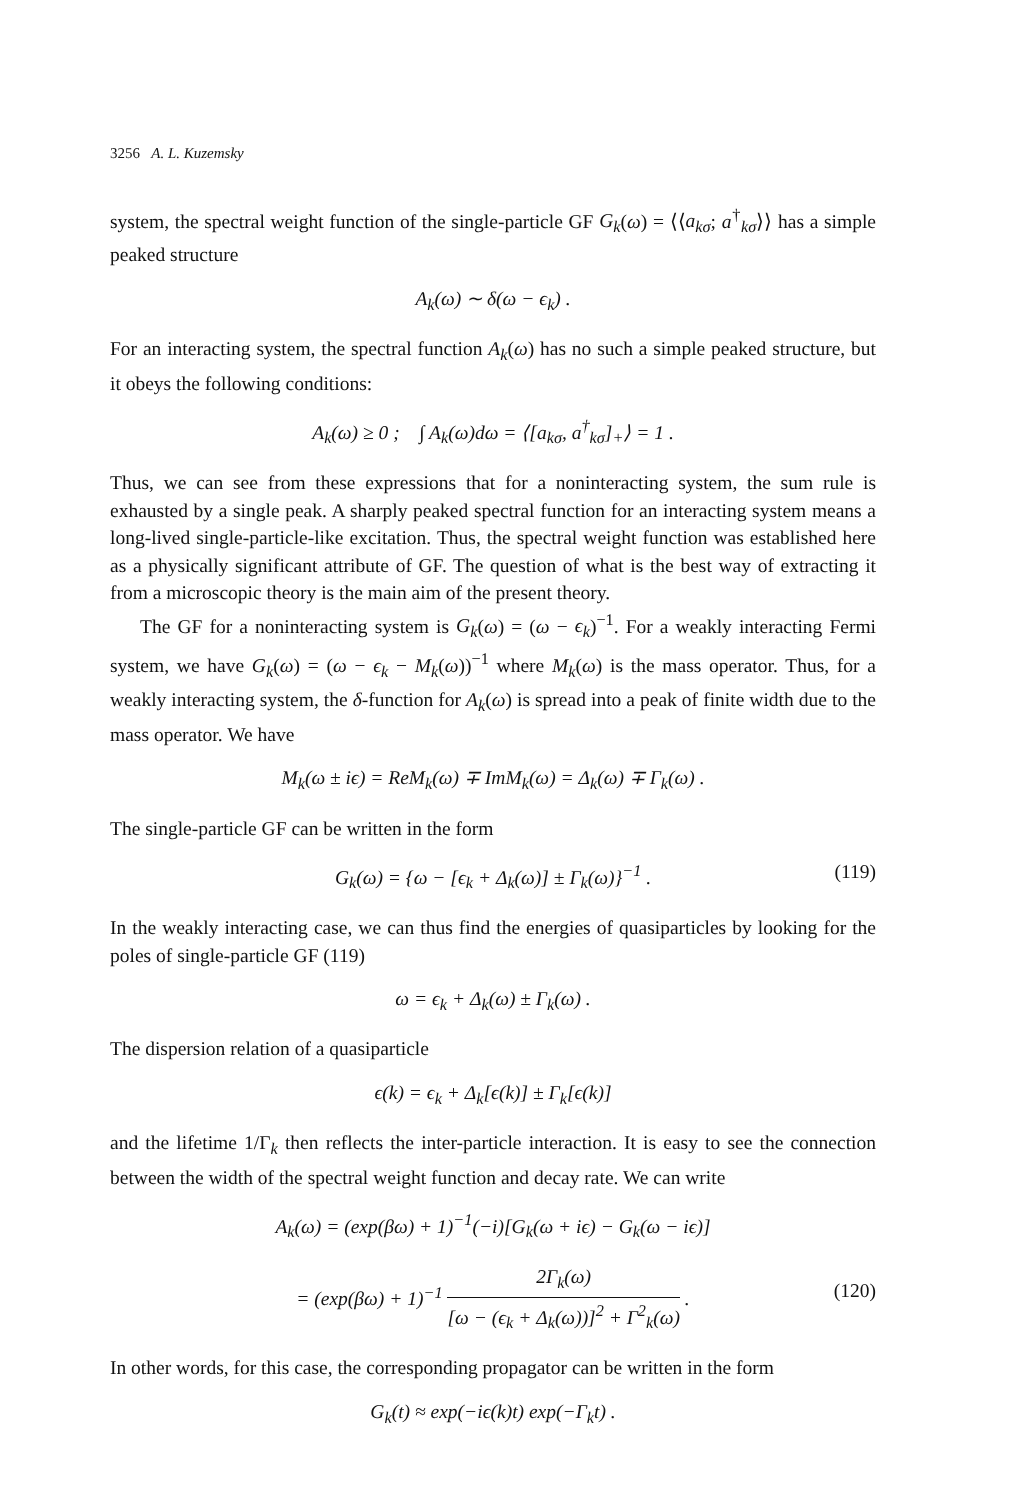3256 A. L. Kuzemsky
system, the spectral weight function of the single-particle GF G<sub>k</sub>(ω) = ⟨⟨a<sub>kσ</sub>; a<sup>†</sup><sub>kσ</sub>⟩⟩ has a simple peaked structure
A<sub>k</sub>(ω) ∼ δ(ω − ϵ<sub>k</sub>) .
For an interacting system, the spectral function A<sub>k</sub>(ω) has no such a simple peaked structure, but it obeys the following conditions:
A<sub>k</sub>(ω) ≥ 0 ; ∫ A<sub>k</sub>(ω)dω = ⟨[a<sub>kσ</sub>, a<sup>†</sup><sub>kσ</sub>]<sub>+</sub>⟩ = 1 .
Thus, we can see from these expressions that for a noninteracting system, the sum rule is exhausted by a single peak. A sharply peaked spectral function for an interacting system means a long-lived single-particle-like excitation. Thus, the spectral weight function was established here as a physically significant attribute of GF. The question of what is the best way of extracting it from a microscopic theory is the main aim of the present theory.
The GF for a noninteracting system is G<sub>k</sub>(ω) = (ω − ϵ<sub>k</sub>)<sup>−1</sup>. For a weakly interacting Fermi system, we have G<sub>k</sub>(ω) = (ω − ϵ<sub>k</sub> − M<sub>k</sub>(ω))<sup>−1</sup> where M<sub>k</sub>(ω) is the mass operator. Thus, for a weakly interacting system, the δ-function for A<sub>k</sub>(ω) is spread into a peak of finite width due to the mass operator. We have
M<sub>k</sub>(ω ± iϵ) = ReM<sub>k</sub>(ω) ∓ ImM<sub>k</sub>(ω) = Δ<sub>k</sub>(ω) ∓ Γ<sub>k</sub>(ω) .
The single-particle GF can be written in the form
G<sub>k</sub>(ω) = {ω − [ϵ<sub>k</sub> + Δ<sub>k</sub>(ω)] ± Γ<sub>k</sub>(ω)}<sup>−1</sup> . (119)
In the weakly interacting case, we can thus find the energies of quasiparticles by looking for the poles of single-particle GF (119)
ω = ϵ<sub>k</sub> + Δ<sub>k</sub>(ω) ± Γ<sub>k</sub>(ω) .
The dispersion relation of a quasiparticle
ϵ(k) = ϵ<sub>k</sub> + Δ<sub>k</sub>[ϵ(k)] ± Γ<sub>k</sub>[ϵ(k)]
and the lifetime 1/Γ<sub>k</sub> then reflects the inter-particle interaction. It is easy to see the connection between the width of the spectral weight function and decay rate. We can write
A<sub>k</sub>(ω) = (exp(βω) + 1)<sup>−1</sup>(−i)[G<sub>k</sub>(ω + iϵ) − G<sub>k</sub>(ω − iϵ)]
= (exp(βω) + 1)<sup>−1</sup> 2Γ<sub>k</sub>(ω) [ω − (ϵ<sub>k</sub> + Δ<sub>k</sub>(ω))]<sup>2</sup> + Γ<sup>2</sup><sub>k</sub>(ω) .
(120)
In other words, for this case, the corresponding propagator can be written in the form
G<sub>k</sub>(t) ≈ exp(−iϵ(k)t) exp(−Γ<sub>k</sub>t) .